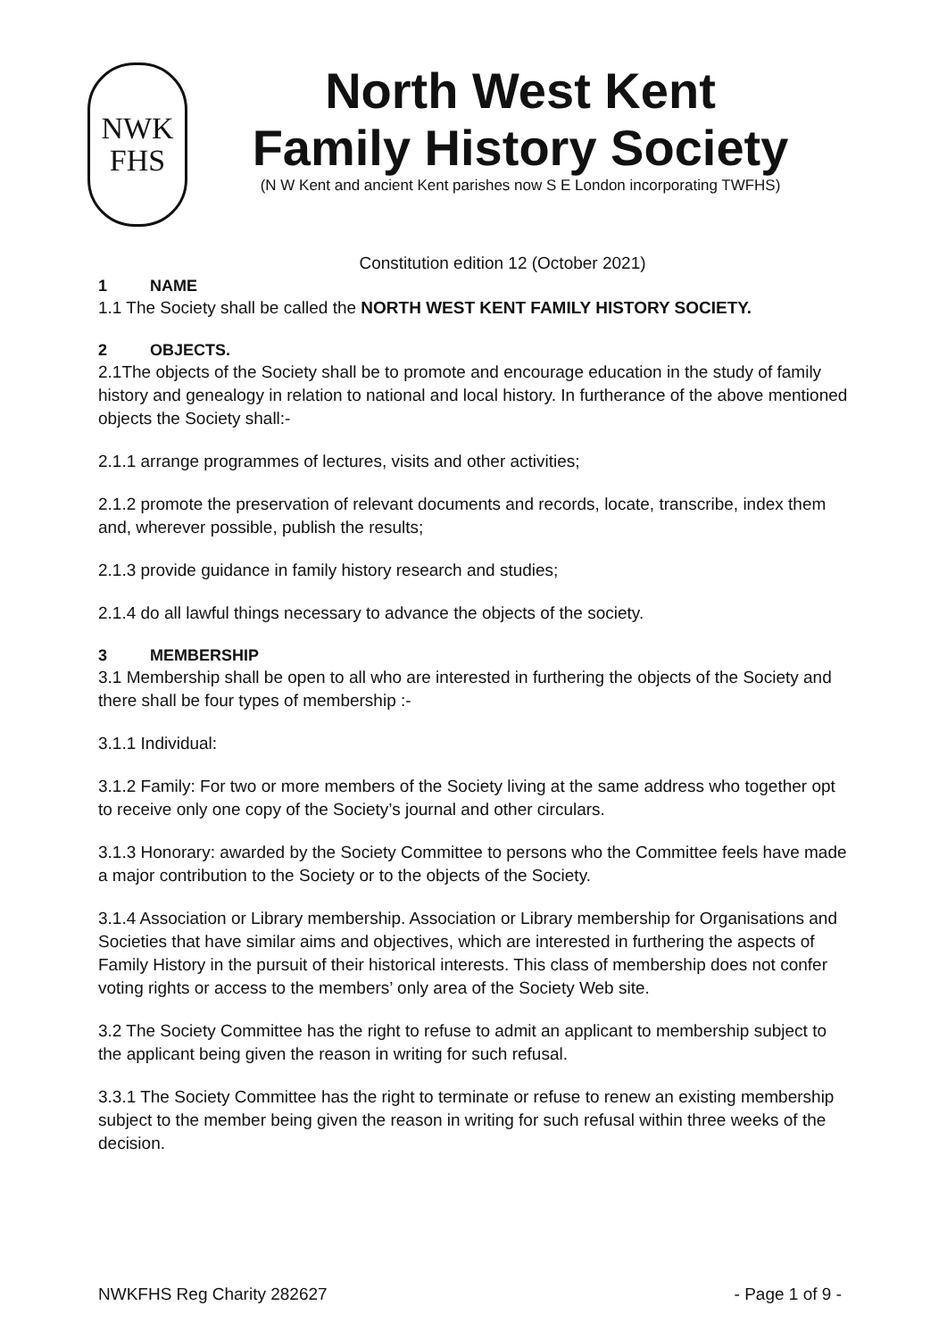NWK
FHS
North West Kent
Family History Society
(N W Kent and ancient Kent parishes now S E London incorporating TWFHS)
Constitution edition 12 (October 2021)
1 NAME
1.1 The Society shall be called the NORTH WEST KENT FAMILY HISTORY SOCIETY.
2 OBJECTS.
2.1The objects of the Society shall be to promote and encourage education in the study of family history and genealogy in relation to national and local history. In furtherance of the above mentioned objects the Society shall:-
2.1.1 arrange programmes of lectures, visits and other activities;
2.1.2 promote the preservation of relevant documents and records, locate, transcribe, index them and, wherever possible, publish the results;
2.1.3 provide guidance in family history research and studies;
2.1.4 do all lawful things necessary to advance the objects of the society.
3 MEMBERSHIP
3.1 Membership shall be open to all who are interested in furthering the objects of the Society and there shall be four types of membership :-
3.1.1 Individual:
3.1.2 Family: For two or more members of the Society living at the same address who together opt to receive only one copy of the Society’s journal and other circulars.
3.1.3 Honorary: awarded by the Society Committee to persons who the Committee feels have made a major contribution to the Society or to the objects of the Society.
3.1.4 Association or Library membership. Association or Library membership for Organisations and Societies that have similar aims and objectives, which are interested in furthering the aspects of Family History in the pursuit of their historical interests. This class of membership does not confer voting rights or access to the members’ only area of the Society Web site.
3.2 The Society Committee has the right to refuse to admit an applicant to membership subject to the applicant being given the reason in writing for such refusal.
3.3.1 The Society Committee has the right to terminate or refuse to renew an existing membership subject to the member being given the reason in writing for such refusal within three weeks of the decision.
NWKFHS Reg Charity 282627 - Page 1 of 9 -